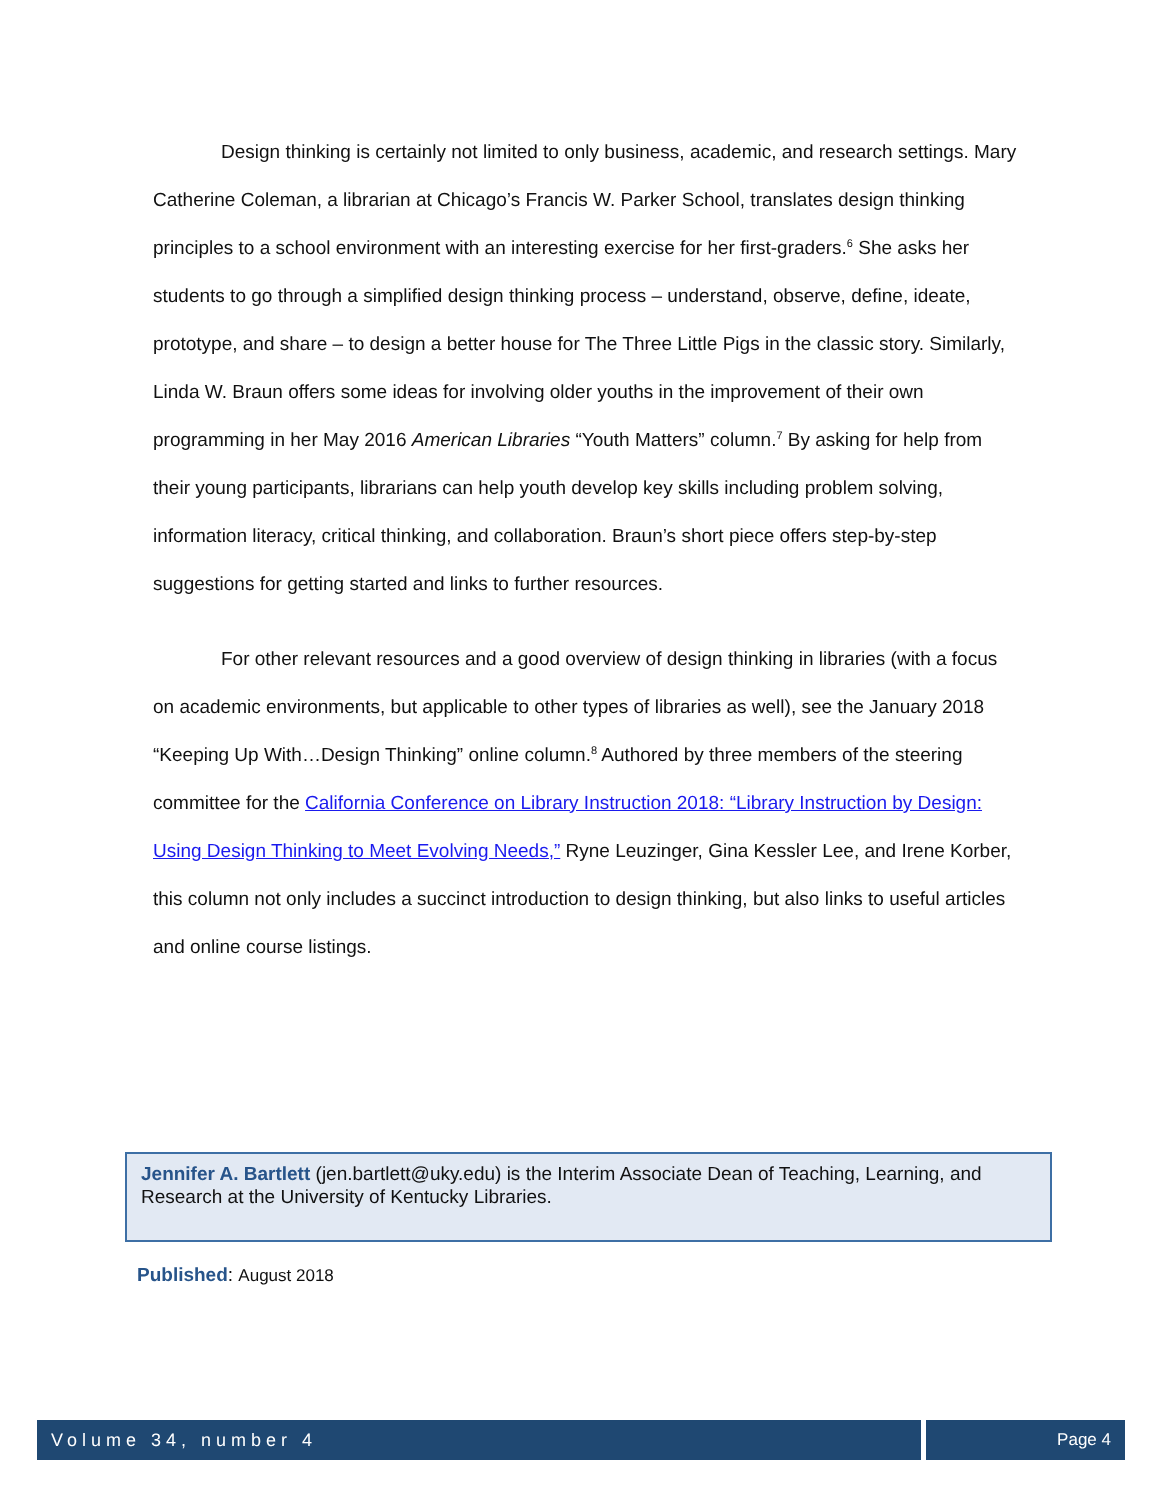Design thinking is certainly not limited to only business, academic, and research settings. Mary Catherine Coleman, a librarian at Chicago’s Francis W. Parker School, translates design thinking principles to a school environment with an interesting exercise for her first-graders.<sup>6</sup> She asks her students to go through a simplified design thinking process – understand, observe, define, ideate, prototype, and share – to design a better house for The Three Little Pigs in the classic story. Similarly, Linda W. Braun offers some ideas for involving older youths in the improvement of their own programming in her May 2016 American Libraries “Youth Matters” column.<sup>7</sup> By asking for help from their young participants, librarians can help youth develop key skills including problem solving, information literacy, critical thinking, and collaboration. Braun’s short piece offers step-by-step suggestions for getting started and links to further resources.
For other relevant resources and a good overview of design thinking in libraries (with a focus on academic environments, but applicable to other types of libraries as well), see the January 2018 “Keeping Up With…Design Thinking” online column.<sup>8</sup> Authored by three members of the steering committee for the California Conference on Library Instruction 2018: “Library Instruction by Design: Using Design Thinking to Meet Evolving Needs,” Ryne Leuzinger, Gina Kessler Lee, and Irene Korber, this column not only includes a succinct introduction to design thinking, but also links to useful articles and online course listings.
Jennifer A. Bartlett (jen.bartlett@uky.edu) is the Interim Associate Dean of Teaching, Learning, and Research at the University of Kentucky Libraries.
Published: August 2018
Volume 34, number 4 Page 4